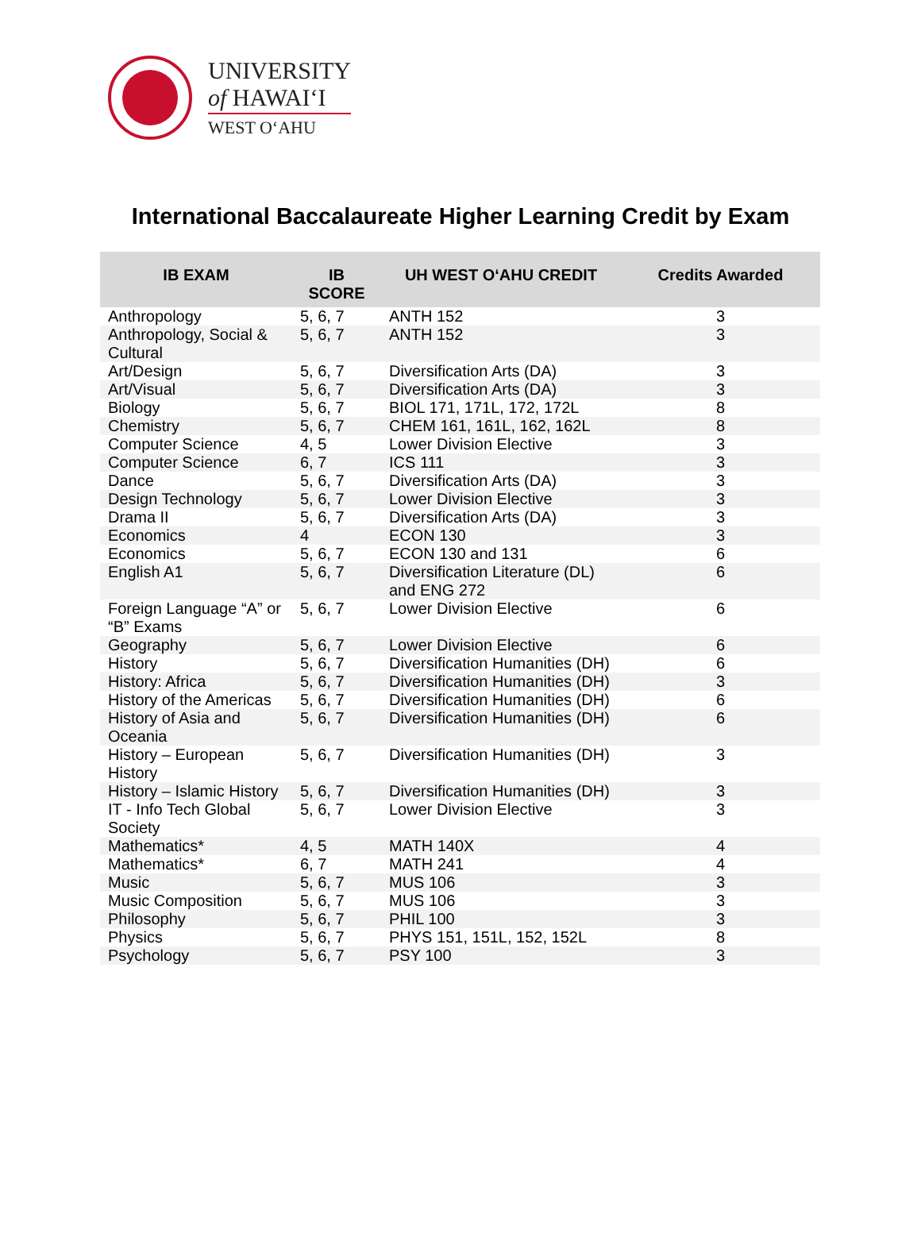UNIVERSITY
of HAWAIʻI
WEST OʻAHU
International Baccalaureate Higher Learning Credit by Exam
| IB EXAM | IB SCORE | UH WEST OʻAHU CREDIT | Credits Awarded |
| --- | --- | --- | --- |
| Anthropology | 5, 6, 7 | ANTH 152 | 3 |
| Anthropology, Social & Cultural | 5, 6, 7 | ANTH 152 | 3 |
| Art/Design | 5, 6, 7 | Diversification Arts (DA) | 3 |
| Art/Visual | 5, 6, 7 | Diversification Arts (DA) | 3 |
| Biology | 5, 6, 7 | BIOL 171, 171L, 172, 172L | 8 |
| Chemistry | 5, 6, 7 | CHEM 161, 161L, 162, 162L | 8 |
| Computer Science | 4, 5 | Lower Division Elective | 3 |
| Computer Science | 6, 7 | ICS 111 | 3 |
| Dance | 5, 6, 7 | Diversification Arts (DA) | 3 |
| Design Technology | 5, 6, 7 | Lower Division Elective | 3 |
| Drama II | 5, 6, 7 | Diversification Arts (DA) | 3 |
| Economics | 4 | ECON 130 | 3 |
| Economics | 5, 6, 7 | ECON 130 and 131 | 6 |
| English A1 | 5, 6, 7 | Diversification Literature (DL) and ENG 272 | 6 |
| Foreign Language “A” or “B” Exams | 5, 6, 7 | Lower Division Elective | 6 |
| Geography | 5, 6, 7 | Lower Division Elective | 6 |
| History | 5, 6, 7 | Diversification Humanities (DH) | 6 |
| History: Africa | 5, 6, 7 | Diversification Humanities (DH) | 3 |
| History of the Americas | 5, 6, 7 | Diversification Humanities (DH) | 6 |
| History of Asia and Oceania | 5, 6, 7 | Diversification Humanities (DH) | 6 |
| History – European History | 5, 6, 7 | Diversification Humanities (DH) | 3 |
| History – Islamic History | 5, 6, 7 | Diversification Humanities (DH) | 3 |
| IT - Info Tech Global Society | 5, 6, 7 | Lower Division Elective | 3 |
| Mathematics* | 4, 5 | MATH 140X | 4 |
| Mathematics* | 6, 7 | MATH 241 | 4 |
| Music | 5, 6, 7 | MUS 106 | 3 |
| Music Composition | 5, 6, 7 | MUS 106 | 3 |
| Philosophy | 5, 6, 7 | PHIL 100 | 3 |
| Physics | 5, 6, 7 | PHYS 151, 151L, 152, 152L | 8 |
| Psychology | 5, 6, 7 | PSY 100 | 3 |